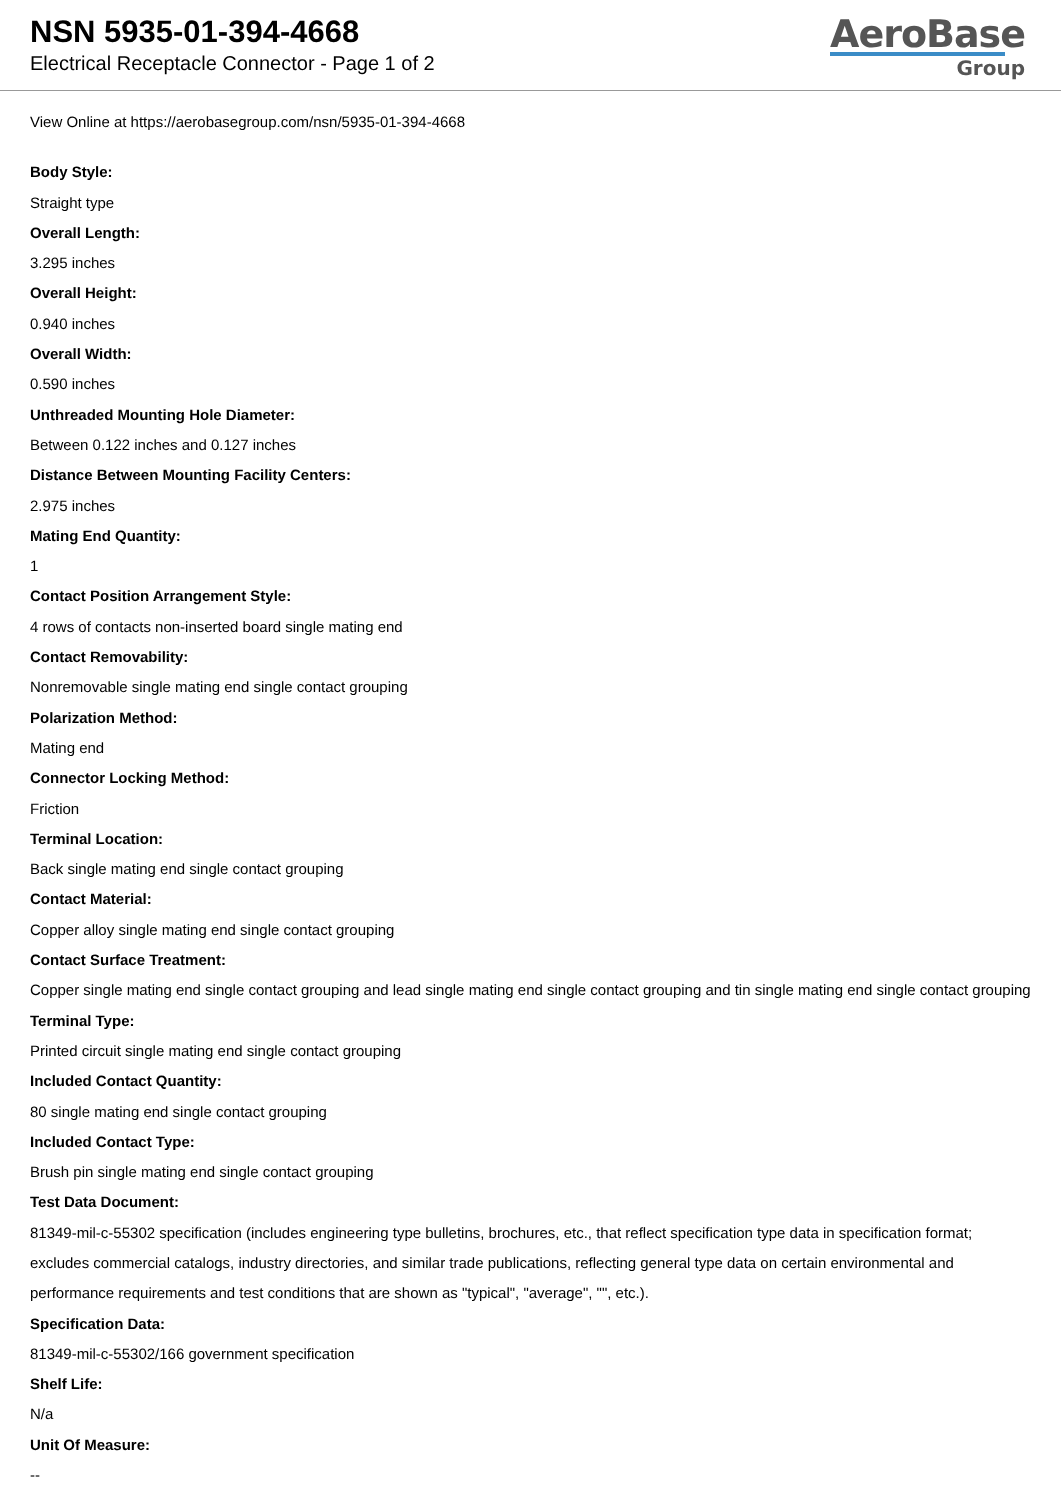NSN 5935-01-394-4668
Electrical Receptacle Connector - Page 1 of 2
AeroBase
Group
View Online at https://aerobasegroup.com/nsn/5935-01-394-4668
Body Style:
Straight type
Overall Length:
3.295 inches
Overall Height:
0.940 inches
Overall Width:
0.590 inches
Unthreaded Mounting Hole Diameter:
Between 0.122 inches and 0.127 inches
Distance Between Mounting Facility Centers:
2.975 inches
Mating End Quantity:
1
Contact Position Arrangement Style:
4 rows of contacts non-inserted board single mating end
Contact Removability:
Nonremovable single mating end single contact grouping
Polarization Method:
Mating end
Connector Locking Method:
Friction
Terminal Location:
Back single mating end single contact grouping
Contact Material:
Copper alloy single mating end single contact grouping
Contact Surface Treatment:
Copper single mating end single contact grouping and lead single mating end single contact grouping and tin single mating end single contact grouping
Terminal Type:
Printed circuit single mating end single contact grouping
Included Contact Quantity:
80 single mating end single contact grouping
Included Contact Type:
Brush pin single mating end single contact grouping
Test Data Document:
81349-mil-c-55302 specification (includes engineering type bulletins, brochures, etc., that reflect specification type data in specification format; excludes commercial catalogs, industry directories, and similar trade publications, reflecting general type data on certain environmental and performance requirements and test conditions that are shown as "typical", "average", "", etc.).
Specification Data:
81349-mil-c-55302/166 government specification
Shelf Life:
N/a
Unit Of Measure:
--